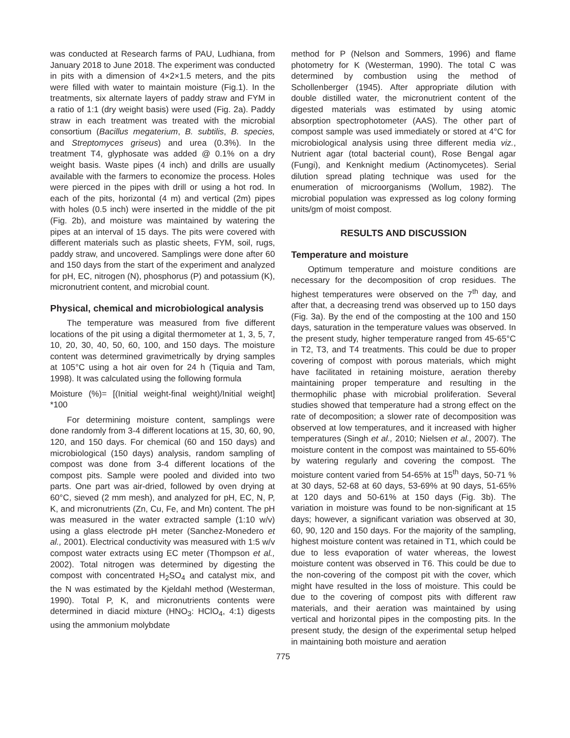was conducted at Research farms of PAU, Ludhiana, from January 2018 to June 2018. The experiment was conducted in pits with a dimension of 4×2×1.5 meters, and the pits were filled with water to maintain moisture (Fig.1). In the treatments, six alternate layers of paddy straw and FYM in a ratio of 1:1 (dry weight basis) were used (Fig. 2a). Paddy straw in each treatment was treated with the microbial consortium (Bacillus megaterium, B. subtilis, B. species, and Streptomyces griseus) and urea (0.3%). In the treatment T4, glyphosate was added @ 0.1% on a dry weight basis. Waste pipes (4 inch) and drills are usually available with the farmers to economize the process. Holes were pierced in the pipes with drill or using a hot rod. In each of the pits, horizontal (4 m) and vertical (2m) pipes with holes (0.5 inch) were inserted in the middle of the pit (Fig. 2b), and moisture was maintained by watering the pipes at an interval of 15 days. The pits were covered with different materials such as plastic sheets, FYM, soil, rugs, paddy straw, and uncovered. Samplings were done after 60 and 150 days from the start of the experiment and analyzed for pH, EC, nitrogen (N), phosphorus (P) and potassium (K), micronutrient content, and microbial count.
Physical, chemical and microbiological analysis
The temperature was measured from five different locations of the pit using a digital thermometer at 1, 3, 5, 7, 10, 20, 30, 40, 50, 60, 100, and 150 days. The moisture content was determined gravimetrically by drying samples at 105°C using a hot air oven for 24 h (Tiquia and Tam, 1998). It was calculated using the following formula
Moisture (%)= [(Initial weight-final weight)/Initial weight] *100
For determining moisture content, samplings were done randomly from 3-4 different locations at 15, 30, 60, 90, 120, and 150 days. For chemical (60 and 150 days) and microbiological (150 days) analysis, random sampling of compost was done from 3-4 different locations of the compost pits. Sample were pooled and divided into two parts. One part was air-dried, followed by oven drying at 60°C, sieved (2 mm mesh), and analyzed for pH, EC, N, P, K, and micronutrients (Zn, Cu, Fe, and Mn) content. The pH was measured in the water extracted sample (1:10 w/v) using a glass electrode pH meter (Sanchez-Monedero et al., 2001). Electrical conductivity was measured with 1:5 w/v compost water extracts using EC meter (Thompson et al., 2002). Total nitrogen was determined by digesting the compost with concentrated H<sub>2</sub>SO<sub>4</sub> and catalyst mix, and the N was estimated by the Kjeldahl method (Westerman, 1990). Total P, K, and micronutrients contents were determined in diacid mixture (HNO<sub>3</sub>: HClO<sub>4</sub>, 4:1) digests using the ammonium molybdate
method for P (Nelson and Sommers, 1996) and flame photometry for K (Westerman, 1990). The total C was determined by combustion using the method of Schollenberger (1945). After appropriate dilution with double distilled water, the micronutrient content of the digested materials was estimated by using atomic absorption spectrophotometer (AAS). The other part of compost sample was used immediately or stored at 4°C for microbiological analysis using three different media viz., Nutrient agar (total bacterial count), Rose Bengal agar (Fungi), and Kenknight medium (Actinomycetes). Serial dilution spread plating technique was used for the enumeration of microorganisms (Wollum, 1982). The microbial population was expressed as log colony forming units/gm of moist compost.
RESULTS AND DISCUSSION
Temperature and moisture
Optimum temperature and moisture conditions are necessary for the decomposition of crop residues. The highest temperatures were observed on the 7<sup>th</sup> day, and after that, a decreasing trend was observed up to 150 days (Fig. 3a). By the end of the composting at the 100 and 150 days, saturation in the temperature values was observed. In the present study, higher temperature ranged from 45-65°C in T2, T3, and T4 treatments. This could be due to proper covering of compost with porous materials, which might have facilitated in retaining moisture, aeration thereby maintaining proper temperature and resulting in the thermophilic phase with microbial proliferation. Several studies showed that temperature had a strong effect on the rate of decomposition; a slower rate of decomposition was observed at low temperatures, and it increased with higher temperatures (Singh et al., 2010; Nielsen et al., 2007). The moisture content in the compost was maintained to 55-60% by watering regularly and covering the compost. The moisture content varied from 54-65% at 15<sup>th</sup> days, 50-71 % at 30 days, 52-68 at 60 days, 53-69% at 90 days, 51-65% at 120 days and 50-61% at 150 days (Fig. 3b). The variation in moisture was found to be non-significant at 15 days; however, a significant variation was observed at 30, 60, 90, 120 and 150 days. For the majority of the sampling, highest moisture content was retained in T1, which could be due to less evaporation of water whereas, the lowest moisture content was observed in T6. This could be due to the non-covering of the compost pit with the cover, which might have resulted in the loss of moisture. This could be due to the covering of compost pits with different raw materials, and their aeration was maintained by using vertical and horizontal pipes in the composting pits. In the present study, the design of the experimental setup helped in maintaining both moisture and aeration
775